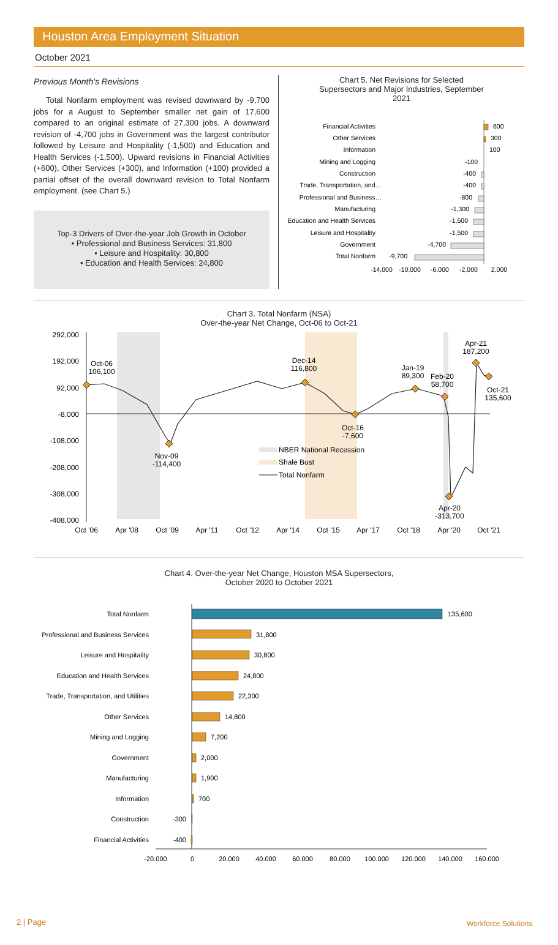Houston Area Employment Situation
October 2021
Previous Month's Revisions
Total Nonfarm employment was revised downward by -9,700 jobs for a August to September smaller net gain of 17,600 compared to an original estimate of 27,300 jobs. A downward revision of -4,700 jobs in Government was the largest contributor followed by Leisure and Hospitality (-1,500) and Education and Health Services (-1,500). Upward revisions in Financial Activities (+600), Other Services (+300), and Information (+100) provided a partial offset of the overall downward revision to Total Nonfarm employment. (see Chart 5.)
Top-3 Drivers of Over-the-year Job Growth in October
• Professional and Business Services: 31,800
• Leisure and Hospitality: 30,800
• Education and Health Services: 24,800
Chart 5. Net Revisions for Selected
Supersectors and Major Industries, September
2021
Financial Activities
Other Services
Information
Mining and Logging
Construction
Trade, Transportation, and…
Professional and Business…
Manufacturing
Education and Health Services
Leisure and Hospitality
Government
Total Nonfarm
600
300
100
-100
-400
-400
-800
-1,300
-1,500
-1,500
-4,700
-9,700
-14,000
-10,000
-6,000
-2,000
2,000
Chart 3. Total Nonfarm (NSA)
Over-the-year Net Change, Oct-06 to Oct-21
292,000
192,000
92,000
-8,000
-108,000
-208,000
-308,000
-408,000
Oct-06
106,100
Dec-14
116,800
Jan-19
89,300
Feb-20
58,700
Apr-21
187,200
Oct-21
135,600
Oct-16
-7,600
Nov-09
-114,400
Apr-20
-313,700
Oct '06
Apr '08
Oct '09
Apr '11
Oct '12
Apr '14
Oct '15
Apr '17
Oct '18
Apr '20
Oct '21
NBER National Recession
Shale Bust
Total Nonfarm
Chart 4. Over-the-year Net Change, Houston MSA Supersectors,
October 2020 to October 2021
Total Nonfarm
Professional and Business Services
Leisure and Hospitality
Education and Health Services
Trade, Transportation, and Utilities
Other Services
Mining and Logging
Government
Manufacturing
Information
Construction
Financial Activities
135,600
31,800
30,800
24,800
22,300
14,800
7,200
2,000
1,900
700
-300
-400
-20,000
0
20,000
40,000
60,000
80,000
100,000
120,000
140,000
160,000
2 | Page Workforce Solutions